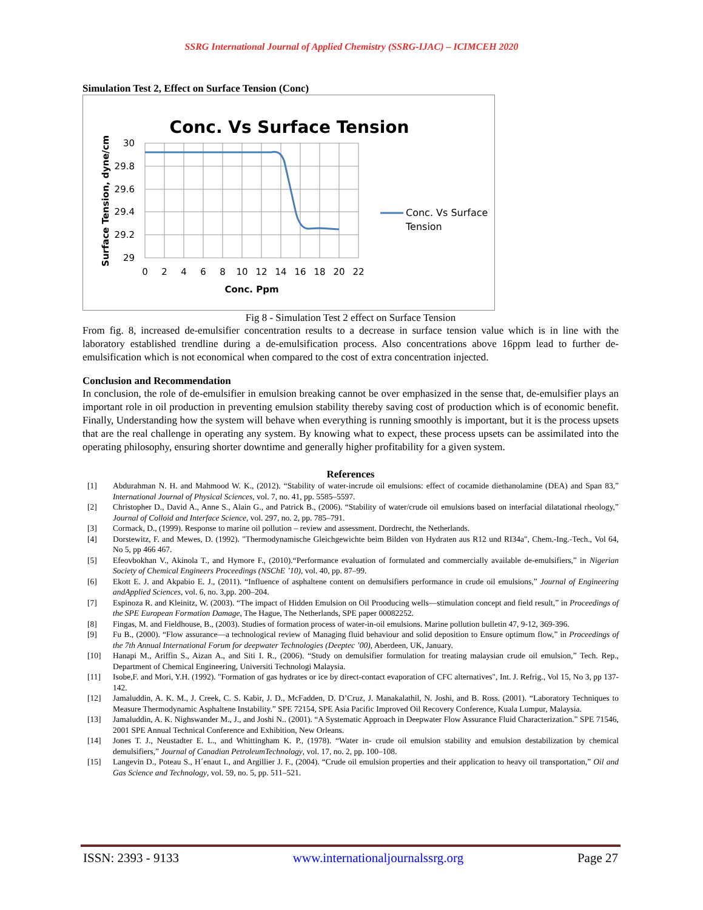SSRG International Journal of Applied Chemistry (SSRG-IJAC) – ICIMCEH 2020
Simulation Test 2, Effect on Surface Tension (Conc)
Conc. Vs Surface Tension
30
29.8
29.6
29.4
29.2
29
0
2
4
6
8
10
12
14
16
18
20
22
Conc. Ppm
Surface Tension, dyne/cm
Conc. Vs Surface
Tension
Fig 8 - Simulation Test 2 effect on Surface Tension
From fig. 8, increased de-emulsifier concentration results to a decrease in surface tension value which is in line with the laboratory established trendline during a de-emulsification process. Also concentrations above 16ppm lead to further de-emulsification which is not economical when compared to the cost of extra concentration injected.
Conclusion and Recommendation
In conclusion, the role of de-emulsifier in emulsion breaking cannot be over emphasized in the sense that, de-emulsifier plays an important role in oil production in preventing emulsion stability thereby saving cost of production which is of economic benefit. Finally, Understanding how the system will behave when everything is running smoothly is important, but it is the process upsets that are the real challenge in operating any system. By knowing what to expect, these process upsets can be assimilated into the operating philosophy, ensuring shorter downtime and generally higher profitability for a given system.
References
[1] Abdurahman N. H. and Mahmood W. K., (2012). “Stability of water-incrude oil emulsions: effect of cocamide diethanolamine (DEA) and Span 83,” International Journal of Physical Sciences, vol. 7, no. 41, pp. 5585–5597.
[2] Christopher D., David A., Anne S., Alain G., and Patrick B., (2006). “Stability of water/crude oil emulsions based on interfacial dilatational rheology,” Journal of Colloid and Interface Science, vol. 297, no. 2, pp. 785–791.
[3] Cormack, D., (1999). Response to marine oil pollution – review and assessment. Dordrecht, the Netherlands.
[4] Dorstewitz, F. and Mewes, D. (1992). "Thermodynamische Gleichgewichte beim Bilden von Hydraten aus R12 und RI34a", Chem.-Ing.-Tech., Vol 64, No 5, pp 466 467.
[5] Efeovbokhan V., Akinola T., and Hymore F., (2010).“Performance evaluation of formulated and commercially available de-emulsifiers,” in Nigerian Society of Chemical Engineers Proceedings (NSChE ’10), vol. 40, pp. 87–99.
[6] Ekott E. J. and Akpabio E. J., (2011). “Influence of asphaltene content on demulsifiers performance in crude oil emulsions,” Journal of Engineering andApplied Sciences, vol. 6, no. 3,pp. 200–204.
[7] Espinoza R. and Kleinitz, W. (2003). “The impact of Hidden Emulsion on Oil Prooducing wells—stimulation concept and field result,” in Proceedings of the SPE European Formation Damage, The Hague, The Netherlands, SPE paper 00082252.
[8] Fingas, M. and Fieldhouse, B., (2003). Studies of formation process of water-in-oil emulsions. Marine pollution bulletin 47, 9-12, 369-396.
[9] Fu B., (2000). “Flow assurance—a technological review of Managing fluid behaviour and solid deposition to Ensure optimum flow,” in Proceedings of the 7th Annual International Forum for deepwater Technologies (Deeptec ’00), Aberdeen, UK, January.
[10] Hanapi M., Ariffin S., Aizan A., and Siti I. R., (2006). “Study on demulsifier formulation for treating malaysian crude oil emulsion,” Tech. Rep., Department of Chemical Engineering, Universiti Technologi Malaysia.
[11] Isobe,F. and Mori, Y.H. (1992). "Formation of gas hydrates or ice by direct-contact evaporation of CFC alternatives", Int. J. Refrig., Vol 15, No 3, pp 137-142.
[12] Jamaluddin, A. K. M., J. Creek, C. S. Kabir, J. D., McFadden, D. D’Cruz, J. Manakalathil, N. Joshi, and B. Ross. (2001). “Laboratory Techniques to Measure Thermodynamic Asphaltene Instability.” SPE 72154, SPE Asia Pacific Improved Oil Recovery Conference, Kuala Lumpur, Malaysia.
[13] Jamaluddin, A. K. Nighswander M., J., and Joshi N.. (2001). “A Systematic Approach in Deepwater Flow Assurance Fluid Characterization.” SPE 71546, 2001 SPE Annual Technical Conference and Exhibition, New Orleans.
[14] Jones T. J., Neustadter E. L., and Whittingham K. P., (1978). “Water in- crude oil emulsion stability and emulsion destabilization by chemical demulsifiers,” Journal of Canadian PetroleumTechnology, vol. 17, no. 2, pp. 100–108.
[15] Langevin D., Poteau S., H´enaut I., and Argillier J. F., (2004). “Crude oil emulsion properties and their application to heavy oil transportation,” Oil and Gas Science and Technology, vol. 59, no. 5, pp. 511–521.
ISSN: 2393 - 9133 www.internationaljournalssrg.org Page 27